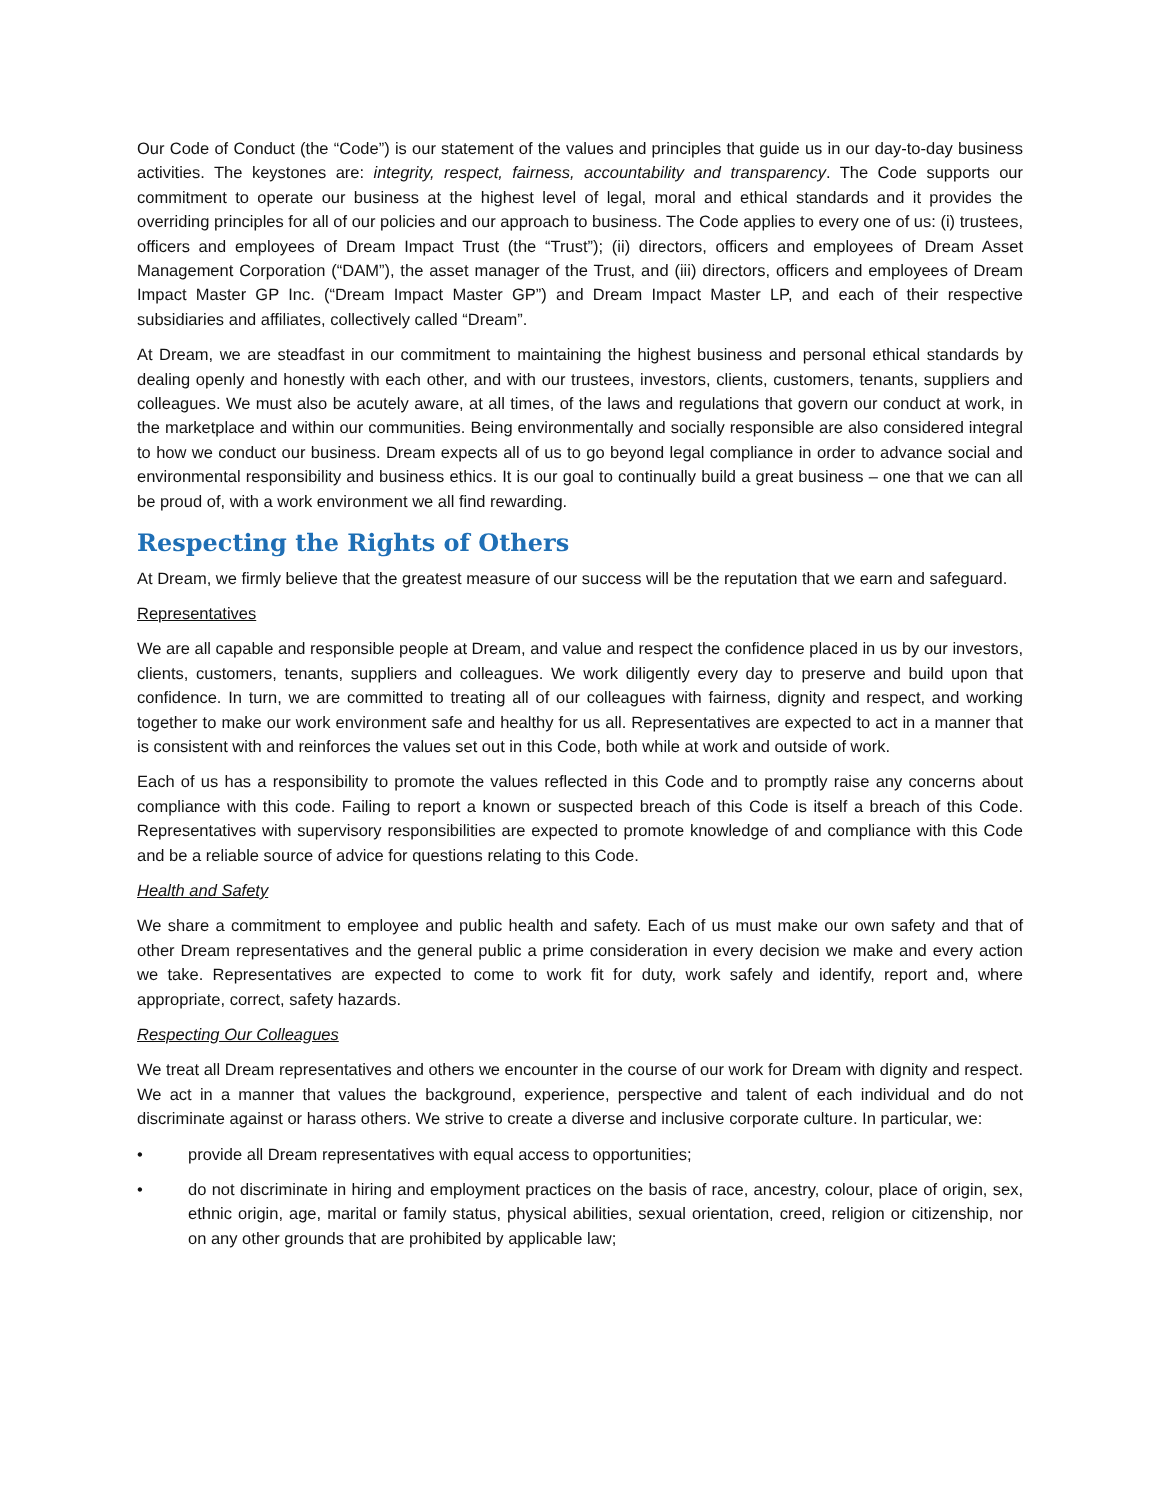Our Code of Conduct (the “Code”) is our statement of the values and principles that guide us in our day-to-day business activities. The keystones are: integrity, respect, fairness, accountability and transparency. The Code supports our commitment to operate our business at the highest level of legal, moral and ethical standards and it provides the overriding principles for all of our policies and our approach to business. The Code applies to every one of us: (i) trustees, officers and employees of Dream Impact Trust (the “Trust”); (ii) directors, officers and employees of Dream Asset Management Corporation (“DAM”), the asset manager of the Trust, and (iii) directors, officers and employees of Dream Impact Master GP Inc. (“Dream Impact Master GP”) and Dream Impact Master LP, and each of their respective subsidiaries and affiliates, collectively called “Dream”.
At Dream, we are steadfast in our commitment to maintaining the highest business and personal ethical standards by dealing openly and honestly with each other, and with our trustees, investors, clients, customers, tenants, suppliers and colleagues. We must also be acutely aware, at all times, of the laws and regulations that govern our conduct at work, in the marketplace and within our communities. Being environmentally and socially responsible are also considered integral to how we conduct our business. Dream expects all of us to go beyond legal compliance in order to advance social and environmental responsibility and business ethics. It is our goal to continually build a great business – one that we can all be proud of, with a work environment we all find rewarding.
Respecting the Rights of Others
At Dream, we firmly believe that the greatest measure of our success will be the reputation that we earn and safeguard.
Representatives
We are all capable and responsible people at Dream, and value and respect the confidence placed in us by our investors, clients, customers, tenants, suppliers and colleagues. We work diligently every day to preserve and build upon that confidence. In turn, we are committed to treating all of our colleagues with fairness, dignity and respect, and working together to make our work environment safe and healthy for us all. Representatives are expected to act in a manner that is consistent with and reinforces the values set out in this Code, both while at work and outside of work.
Each of us has a responsibility to promote the values reflected in this Code and to promptly raise any concerns about compliance with this code. Failing to report a known or suspected breach of this Code is itself a breach of this Code. Representatives with supervisory responsibilities are expected to promote knowledge of and compliance with this Code and be a reliable source of advice for questions relating to this Code.
Health and Safety
We share a commitment to employee and public health and safety. Each of us must make our own safety and that of other Dream representatives and the general public a prime consideration in every decision we make and every action we take. Representatives are expected to come to work fit for duty, work safely and identify, report and, where appropriate, correct, safety hazards.
Respecting Our Colleagues
We treat all Dream representatives and others we encounter in the course of our work for Dream with dignity and respect. We act in a manner that values the background, experience, perspective and talent of each individual and do not discriminate against or harass others. We strive to create a diverse and inclusive corporate culture. In particular, we:
• provide all Dream representatives with equal access to opportunities;
• do not discriminate in hiring and employment practices on the basis of race, ancestry, colour, place of origin, sex, ethnic origin, age, marital or family status, physical abilities, sexual orientation, creed, religion or citizenship, nor on any other grounds that are prohibited by applicable law;